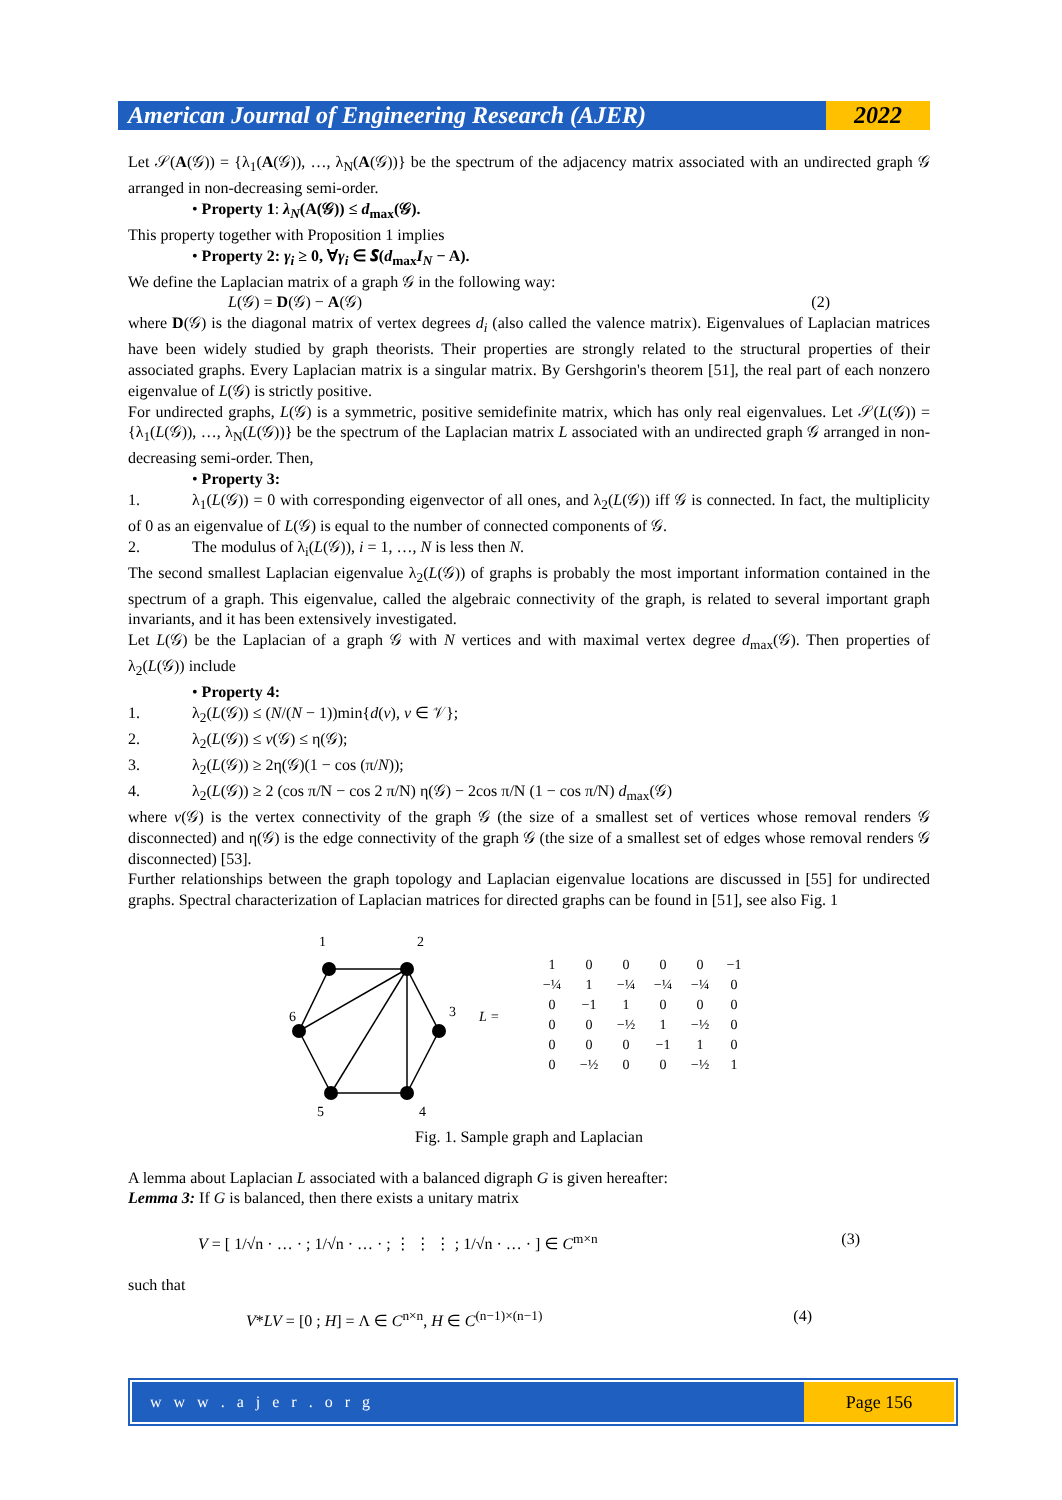American Journal of Engineering Research (AJER) 2022
Let 𝒮(A(𝒢)) = {λ<sub>1</sub>(A(𝒢)), …, λ<sub>N</sub>(A(𝒢))} be the spectrum of the adjacency matrix associated with an undirected graph 𝒢 arranged in non-decreasing semi-order.
• Property 1: λ<sub>N</sub>(A(𝒢)) ≤ d<sub>max</sub>(𝒢).
This property together with Proposition 1 implies
• Property 2: γ<sub>i</sub> ≥ 0, ∀γ<sub>i</sub> ∈ 𝑺(d<sub>max</sub>I<sub>N</sub> − A).
We define the Laplacian matrix of a graph 𝒢 in the following way:
L(𝒢) = D(𝒢) − A(𝒢) (2)
where D(𝒢) is the diagonal matrix of vertex degrees d<sub>i</sub> (also called the valence matrix). Eigenvalues of Laplacian matrices have been widely studied by graph theorists. Their properties are strongly related to the structural properties of their associated graphs. Every Laplacian matrix is a singular matrix. By Gershgorin's theorem [51], the real part of each nonzero eigenvalue of L(𝒢) is strictly positive.
For undirected graphs, L(𝒢) is a symmetric, positive semidefinite matrix, which has only real eigenvalues. Let 𝒮(L(𝒢)) = {λ<sub>1</sub>(L(𝒢)), …, λ<sub>N</sub>(L(𝒢))} be the spectrum of the Laplacian matrix L associated with an undirected graph 𝒢 arranged in non-decreasing semi-order. Then,
• Property 3:
1. λ<sub>1</sub>(L(𝒢)) = 0 with corresponding eigenvector of all ones, and λ<sub>2</sub>(L(𝒢)) iff 𝒢 is connected. In fact, the multiplicity of 0 as an eigenvalue of L(𝒢) is equal to the number of connected components of 𝒢.
2. The modulus of λ<sub>i</sub>(L(𝒢)), i = 1, …, N is less then N.
The second smallest Laplacian eigenvalue λ<sub>2</sub>(L(𝒢)) of graphs is probably the most important information contained in the spectrum of a graph. This eigenvalue, called the algebraic connectivity of the graph, is related to several important graph invariants, and it has been extensively investigated.
Let L(𝒢) be the Laplacian of a graph 𝒢 with N vertices and with maximal vertex degree d<sub>max</sub>(𝒢). Then properties of λ<sub>2</sub>(L(𝒢)) include
• Property 4:
1. λ<sub>2</sub>(L(𝒢)) ≤ (N/(N − 1))min{d(v), v ∈ 𝒱};
2. λ<sub>2</sub>(L(𝒢)) ≤ v(𝒢) ≤ η(𝒢);
3. λ<sub>2</sub>(L(𝒢)) ≥ 2η(𝒢)(1 − cos (π/N));
4. λ<sub>2</sub>(L(𝒢)) ≥ 2 (cos π/N − cos 2 π/N) η(𝒢) − 2cos π/N (1 − cos π/N) d<sub>max</sub>(𝒢)
where v(𝒢) is the vertex connectivity of the graph 𝒢 (the size of a smallest set of vertices whose removal renders 𝒢 disconnected) and η(𝒢) is the edge connectivity of the graph 𝒢 (the size of a smallest set of edges whose removal renders 𝒢 disconnected) [53].
Further relationships between the graph topology and Laplacian eigenvalue locations are discussed in [55] for undirected graphs. Spectral characterization of Laplacian matrices for directed graphs can be found in [51], see also Fig. 1
1
2
3
4
5
6
L =
1
0
0
0
0
−1
−¼
1
−¼
−¼
−¼
0
0
−1
1
0
0
0
0
0
−½
1
−½
0
0
0
0
−1
1
0
0
−½
0
0
−½
1
Fig. 1. Sample graph and Laplacian
A lemma about Laplacian L associated with a balanced digraph G is given hereafter:
Lemma 3: If G is balanced, then there exists a unitary matrix
V = [ 1/√n · … · ; 1/√n · … · ; ⋮ ⋮ ⋮ ; 1/√n · … · ] ∈ C<sup>m×n</sup> (3)
such that
V*LV = [0 ; H] = Λ ∈ C<sup>n×n</sup>, H ∈ C<sup>(n−1)×(n−1)</sup> (4)
w w w . a j e r . o r g Page 156